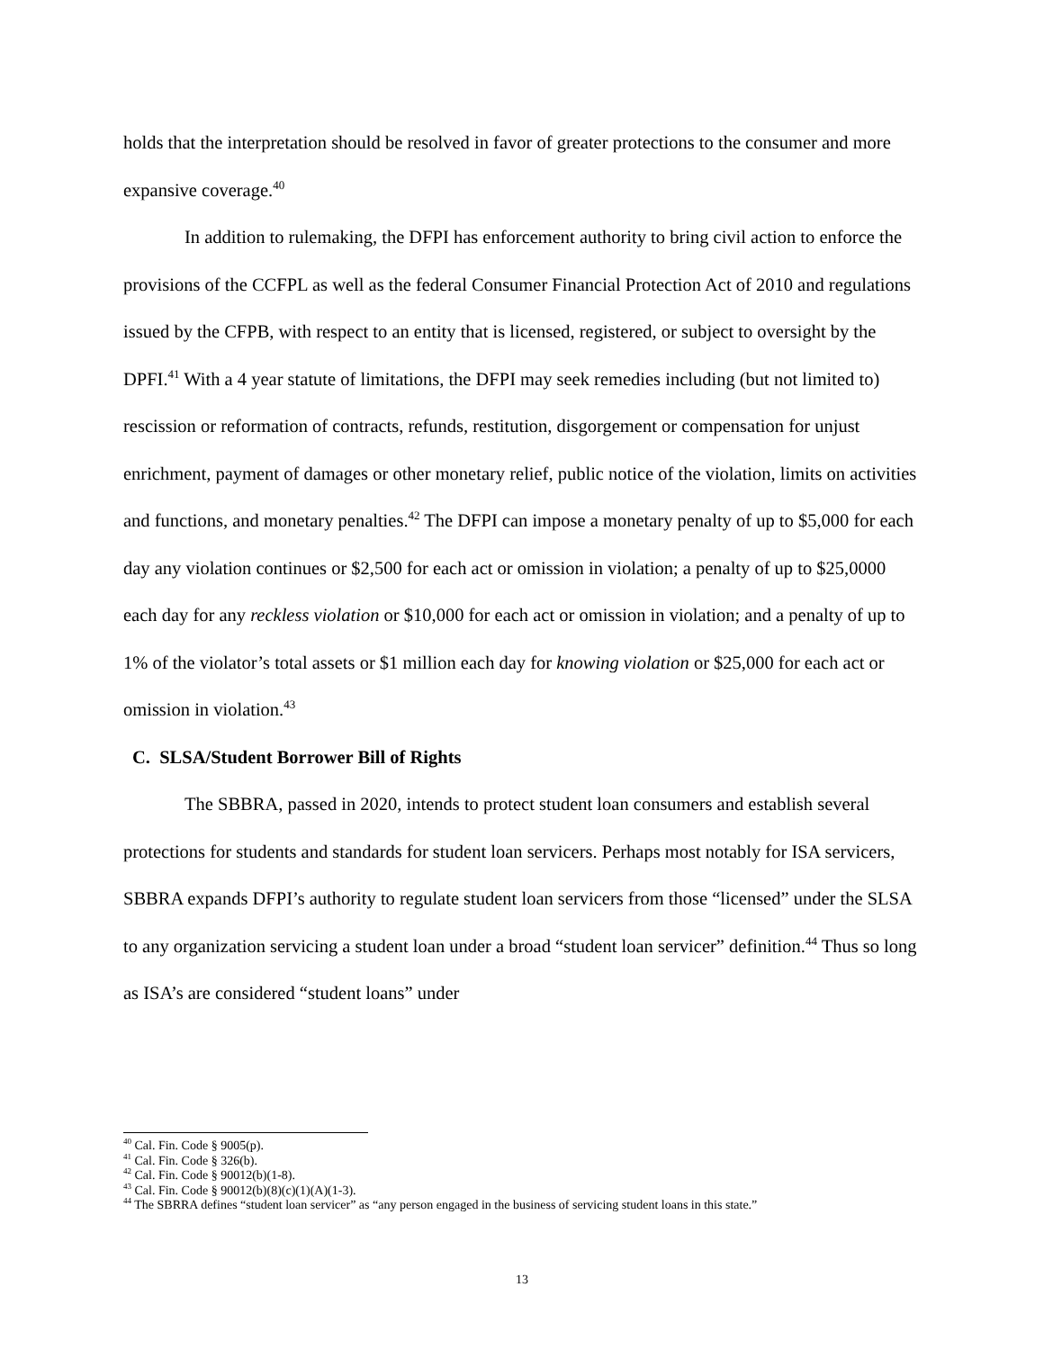holds that the interpretation should be resolved in favor of greater protections to the consumer and more expansive coverage.<sup>40</sup>
In addition to rulemaking, the DFPI has enforcement authority to bring civil action to enforce the provisions of the CCFPL as well as the federal Consumer Financial Protection Act of 2010 and regulations issued by the CFPB, with respect to an entity that is licensed, registered, or subject to oversight by the DPFI.<sup>41</sup> With a 4 year statute of limitations, the DFPI may seek remedies including (but not limited to) rescission or reformation of contracts, refunds, restitution, disgorgement or compensation for unjust enrichment, payment of damages or other monetary relief, public notice of the violation, limits on activities and functions, and monetary penalties.<sup>42</sup> The DFPI can impose a monetary penalty of up to $5,000 for each day any violation continues or $2,500 for each act or omission in violation; a penalty of up to $25,0000 each day for any reckless violation or $10,000 for each act or omission in violation; and a penalty of up to 1% of the violator’s total assets or $1 million each day for knowing violation or $25,000 for each act or omission in violation.<sup>43</sup>
C. SLSA/Student Borrower Bill of Rights
The SBBRA, passed in 2020, intends to protect student loan consumers and establish several protections for students and standards for student loan servicers. Perhaps most notably for ISA servicers, SBBRA expands DFPI’s authority to regulate student loan servicers from those “licensed” under the SLSA to any organization servicing a student loan under a broad “student loan servicer” definition.<sup>44</sup> Thus so long as ISA’s are considered “student loans” under
<sup>40</sup> Cal. Fin. Code § 9005(p).
<sup>41</sup> Cal. Fin. Code § 326(b).
<sup>42</sup> Cal. Fin. Code § 90012(b)(1-8).
<sup>43</sup> Cal. Fin. Code § 90012(b)(8)(c)(1)(A)(1-3).
<sup>44</sup> The SBRRA defines “student loan servicer” as “any person engaged in the business of servicing student loans in this state.”
13